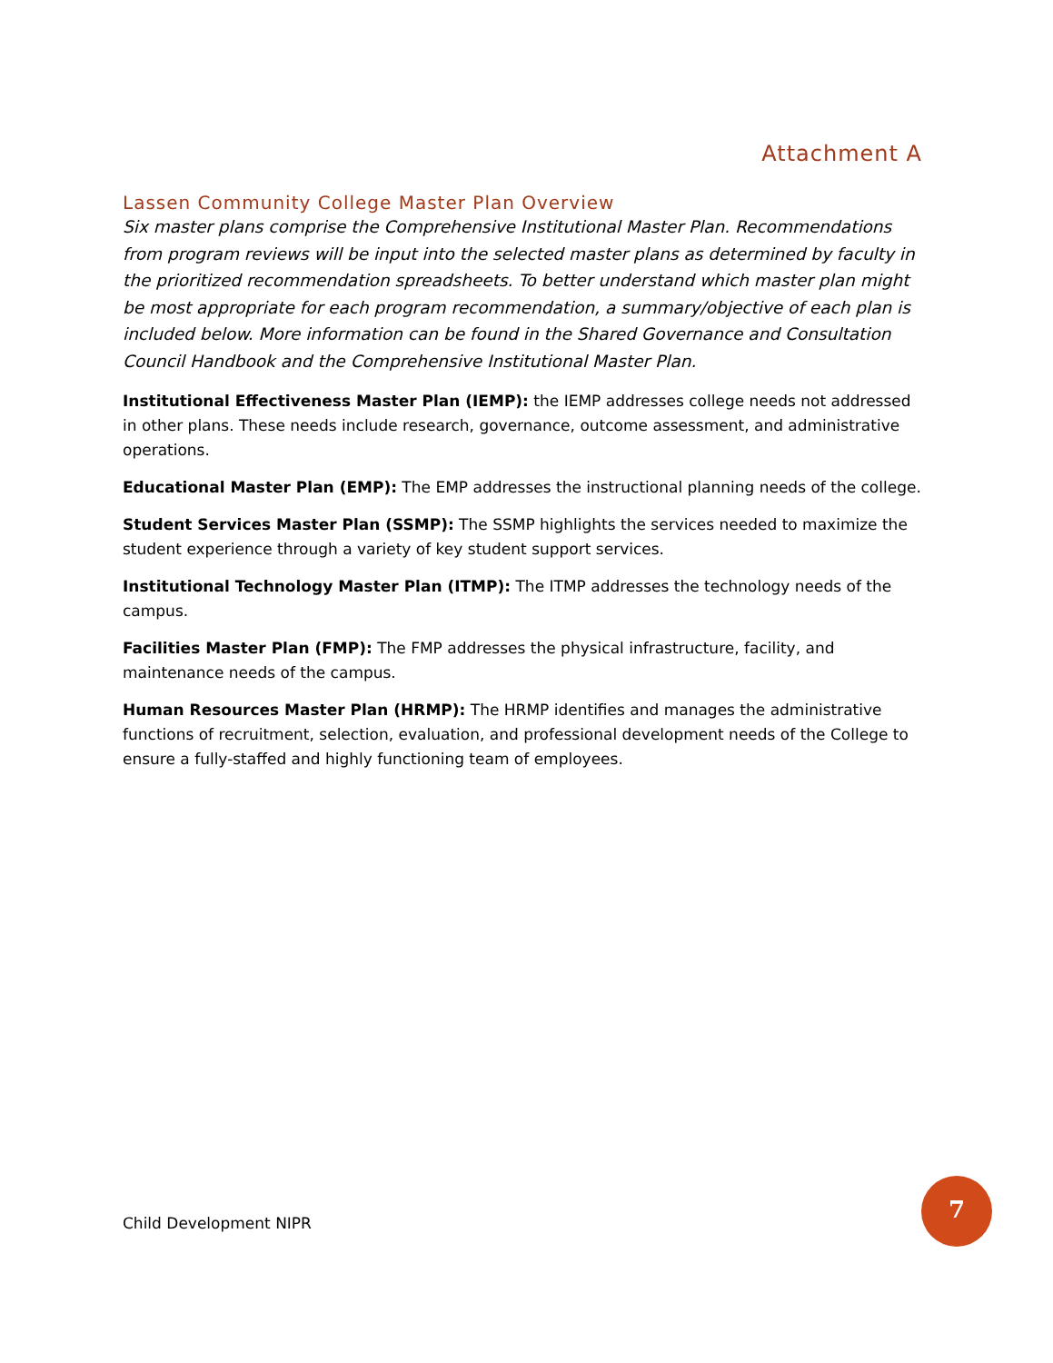Attachment A
Lassen Community College Master Plan Overview
Six master plans comprise the Comprehensive Institutional Master Plan. Recommendations from program reviews will be input into the selected master plans as determined by faculty in the prioritized recommendation spreadsheets. To better understand which master plan might be most appropriate for each program recommendation, a summary/objective of each plan is included below. More information can be found in the Shared Governance and Consultation Council Handbook and the Comprehensive Institutional Master Plan.
Institutional Effectiveness Master Plan (IEMP): the IEMP addresses college needs not addressed in other plans. These needs include research, governance, outcome assessment, and administrative operations.
Educational Master Plan (EMP): The EMP addresses the instructional planning needs of the college.
Student Services Master Plan (SSMP): The SSMP highlights the services needed to maximize the student experience through a variety of key student support services.
Institutional Technology Master Plan (ITMP): The ITMP addresses the technology needs of the campus.
Facilities Master Plan (FMP): The FMP addresses the physical infrastructure, facility, and maintenance needs of the campus.
Human Resources Master Plan (HRMP): The HRMP identifies and manages the administrative functions of recruitment, selection, evaluation, and professional development needs of the College to ensure a fully-staffed and highly functioning team of employees.
Child Development NIPR
7